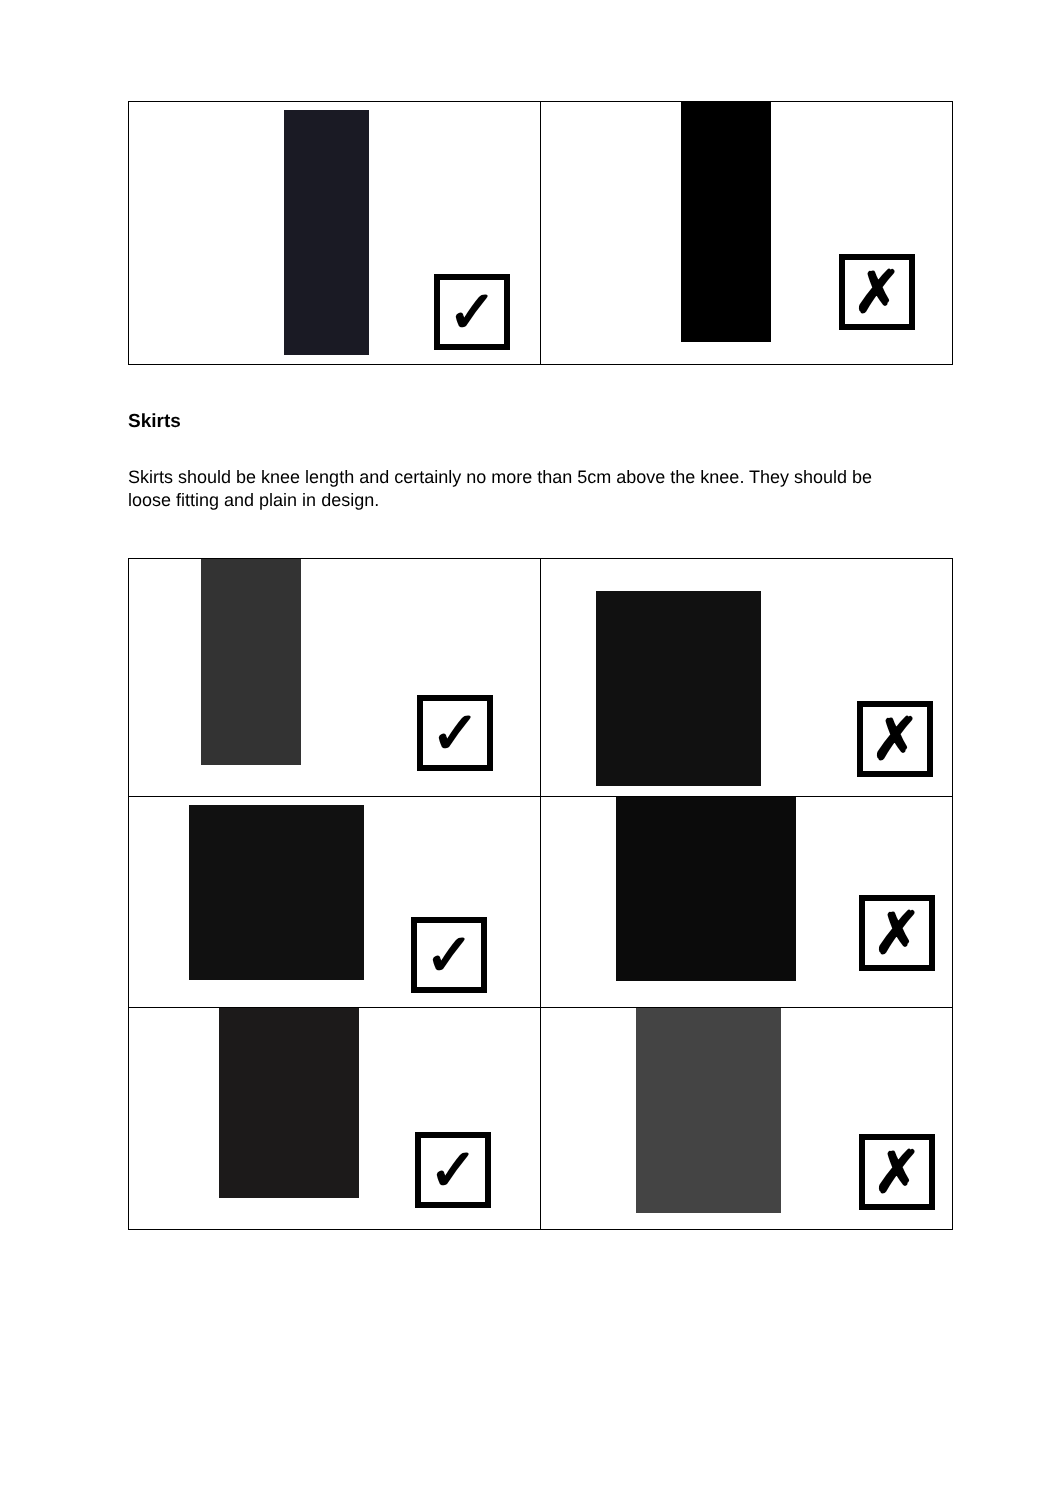| ✓ | ✗ |
Skirts
Skirts should be knee length and certainly no more than 5cm above the knee. They should be loose fitting and plain in design.
| ✓ | ✗ |
| ✓ | ✗ |
| ✓ | ✗ |